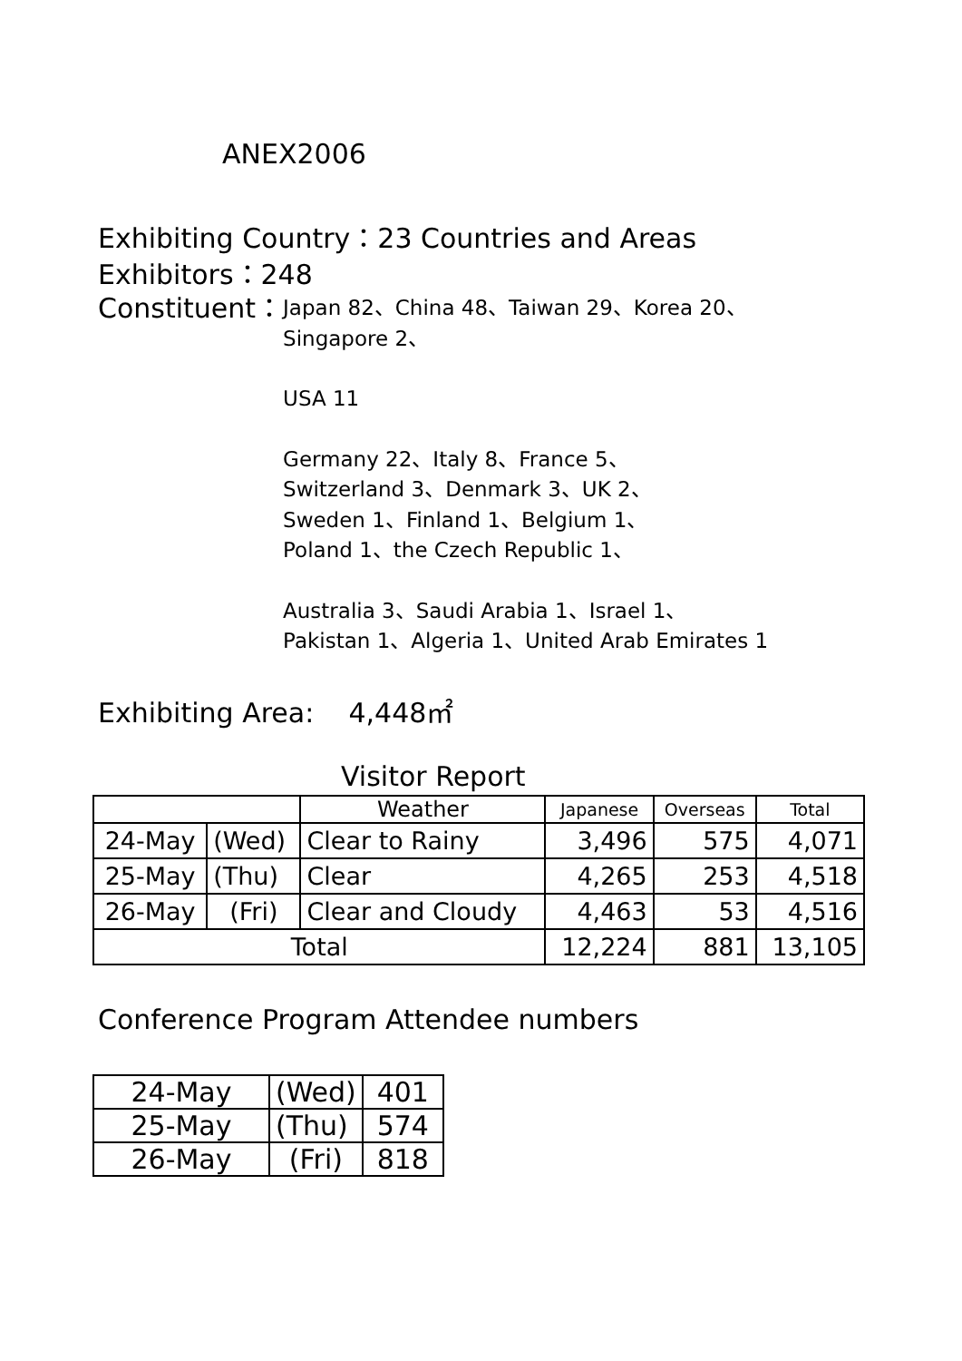ANEX2006
Exhibiting Country：23 Countries and Areas
Exhibitors：248
Constituent：
Japan 82、China 48、Taiwan 29、Korea 20、
Singapore 2、
USA 11
Germany 22、Italy 8、France 5、
Switzerland 3、Denmark 3、UK 2、
Sweden 1、Finland 1、Belgium 1、
Poland 1、the Czech Republic 1、
Australia 3、Saudi Arabia 1、Israel 1、
Pakistan 1、Algeria 1、United Arab Emirates 1
Exhibiting Area: 4,448㎡
Visitor Report
| | | Weather | Japanese | Overseas | Total |
| --- | --- | --- | --- | --- | --- |
| 24-May | (Wed) | Clear to Rainy | 3,496 | 575 | 4,071 |
| 25-May | (Thu) | Clear | 4,265 | 253 | 4,518 |
| 26-May | (Fri) | Clear and Cloudy | 4,463 | 53 | 4,516 |
| Total | | | 12,224 | 881 | 13,105 |
Conference Program Attendee numbers
| 24-May | (Wed) | 401 |
| 25-May | (Thu) | 574 |
| 26-May | (Fri) | 818 |